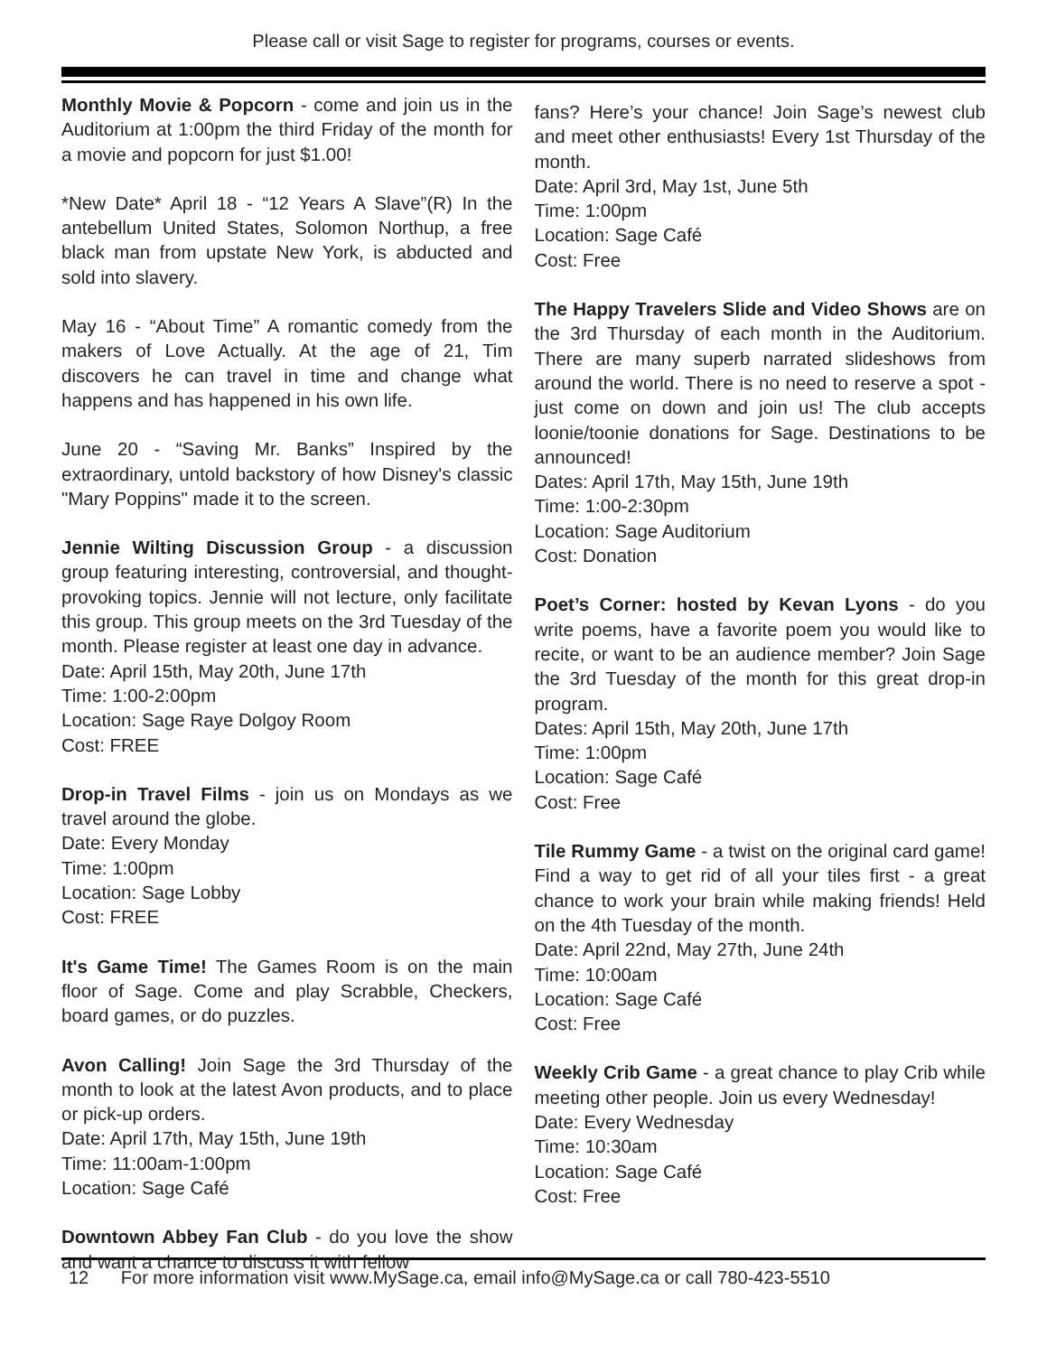Please call or visit Sage to register for programs, courses or events.
Monthly Movie & Popcorn - come and join us in the Auditorium at 1:00pm the third Friday of the month for a movie and popcorn for just $1.00!
*New Date* April 18 - “12 Years A Slave”(R) In the antebellum United States, Solomon Northup, a free black man from upstate New York, is abducted and sold into slavery.
May 16 - “About Time” A romantic comedy from the makers of Love Actually. At the age of 21, Tim discovers he can travel in time and change what happens and has happened in his own life.
June 20 - “Saving Mr. Banks” Inspired by the extraordinary, untold backstory of how Disney's classic "Mary Poppins" made it to the screen.
Jennie Wilting Discussion Group - a discussion group featuring interesting, controversial, and thought-provoking topics. Jennie will not lecture, only facilitate this group. This group meets on the 3rd Tuesday of the month. Please register at least one day in advance.
Date: April 15th, May 20th, June 17th
Time: 1:00-2:00pm
Location: Sage Raye Dolgoy Room
Cost: FREE
Drop-in Travel Films - join us on Mondays as we travel around the globe.
Date: Every Monday
Time: 1:00pm
Location: Sage Lobby
Cost: FREE
It's Game Time! The Games Room is on the main floor of Sage. Come and play Scrabble, Checkers, board games, or do puzzles.
Avon Calling! Join Sage the 3rd Thursday of the month to look at the latest Avon products, and to place or pick-up orders.
Date: April 17th, May 15th, June 19th
Time: 11:00am-1:00pm
Location: Sage Café
Downtown Abbey Fan Club - do you love the show and want a chance to discuss it with fellow
fans? Here’s your chance! Join Sage’s newest club and meet other enthusiasts! Every 1st Thursday of the month.
Date: April 3rd, May 1st, June 5th
Time: 1:00pm
Location: Sage Café
Cost: Free
The Happy Travelers Slide and Video Shows are on the 3rd Thursday of each month in the Auditorium. There are many superb narrated slideshows from around the world. There is no need to reserve a spot - just come on down and join us! The club accepts loonie/toonie donations for Sage. Destinations to be announced!
Dates: April 17th, May 15th, June 19th
Time: 1:00-2:30pm
Location: Sage Auditorium
Cost: Donation
Poet’s Corner: hosted by Kevan Lyons - do you write poems, have a favorite poem you would like to recite, or want to be an audience member? Join Sage the 3rd Tuesday of the month for this great drop-in program.
Dates: April 15th, May 20th, June 17th
Time: 1:00pm
Location: Sage Café
Cost: Free
Tile Rummy Game - a twist on the original card game! Find a way to get rid of all your tiles first - a great chance to work your brain while making friends! Held on the 4th Tuesday of the month.
Date: April 22nd, May 27th, June 24th
Time: 10:00am
Location: Sage Café
Cost: Free
Weekly Crib Game - a great chance to play Crib while meeting other people. Join us every Wednesday!
Date: Every Wednesday
Time: 10:30am
Location: Sage Café
Cost: Free
12 For more information visit www.MySage.ca, email info@MySage.ca or call 780-423-5510